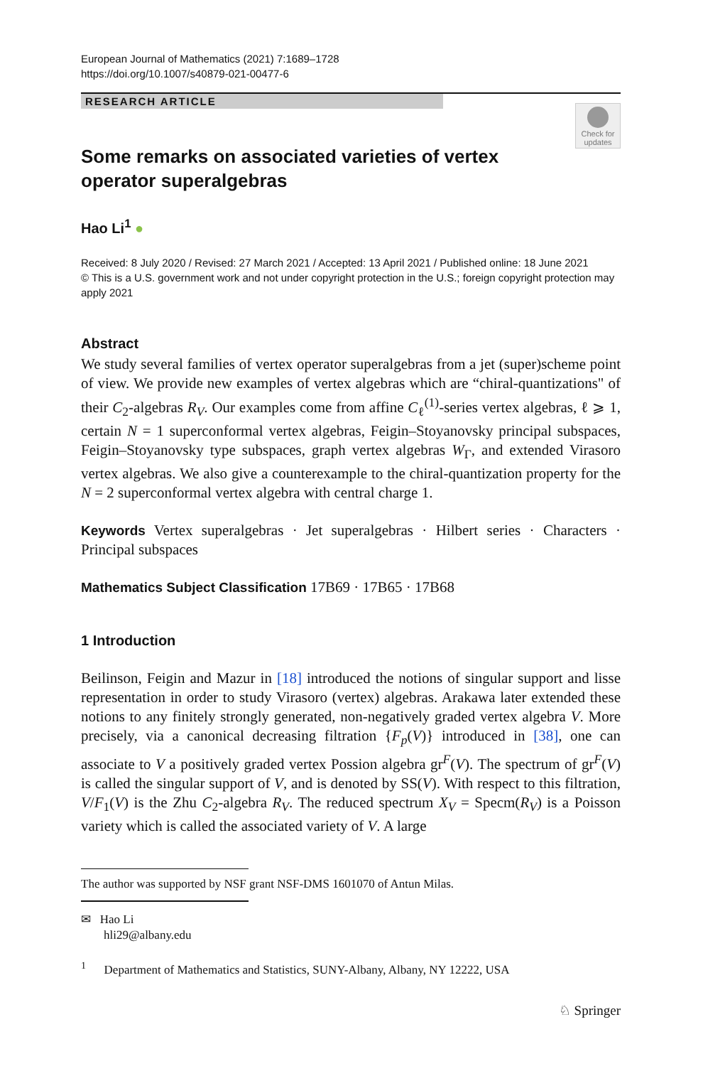European Journal of Mathematics (2021) 7:1689–1728
https://doi.org/10.1007/s40879-021-00477-6
RESEARCH ARTICLE
Check for updates
Some remarks on associated varieties of vertex operator superalgebras
Hao Li<sup>1</sup> ●
Received: 8 July 2020 / Revised: 27 March 2021 / Accepted: 13 April 2021 / Published online: 18 June 2021
© This is a U.S. government work and not under copyright protection in the U.S.; foreign copyright protection may apply 2021
Abstract
We study several families of vertex operator superalgebras from a jet (super)scheme point of view. We provide new examples of vertex algebras which are “chiral-quantizations" of their C<sub>2</sub>-algebras R<sub>V</sub>. Our examples come from affine C<sub>ℓ</sub><sup>(1)</sup>-series vertex algebras, ℓ ⩾ 1, certain N = 1 superconformal vertex algebras, Feigin–Stoyanovsky principal subspaces, Feigin–Stoyanovsky type subspaces, graph vertex algebras W<sub>Γ</sub>, and extended Virasoro vertex algebras. We also give a counterexample to the chiral-quantization property for the N = 2 superconformal vertex algebra with central charge 1.
Keywords Vertex superalgebras · Jet superalgebras · Hilbert series · Characters · Principal subspaces
Mathematics Subject Classification 17B69 · 17B65 · 17B68
1 Introduction
Beilinson, Feigin and Mazur in [18] introduced the notions of singular support and lisse representation in order to study Virasoro (vertex) algebras. Arakawa later extended these notions to any finitely strongly generated, non-negatively graded vertex algebra V. More precisely, via a canonical decreasing filtration {F<sub>p</sub>(V)} introduced in [38], one can associate to V a positively graded vertex Possion algebra gr<sup>F</sup>(V). The spectrum of gr<sup>F</sup>(V) is called the singular support of V, and is denoted by SS(V). With respect to this filtration, V/F<sub>1</sub>(V) is the Zhu C<sub>2</sub>-algebra R<sub>V</sub>. The reduced spectrum X<sub>V</sub> = Specm(R<sub>V</sub>) is a Poisson variety which is called the associated variety of V. A large
The author was supported by NSF grant NSF-DMS 1601070 of Antun Milas.
✉ Hao Li
hli29@albany.edu
<sup>1</sup> Department of Mathematics and Statistics, SUNY-Albany, Albany, NY 12222, USA
♘ Springer